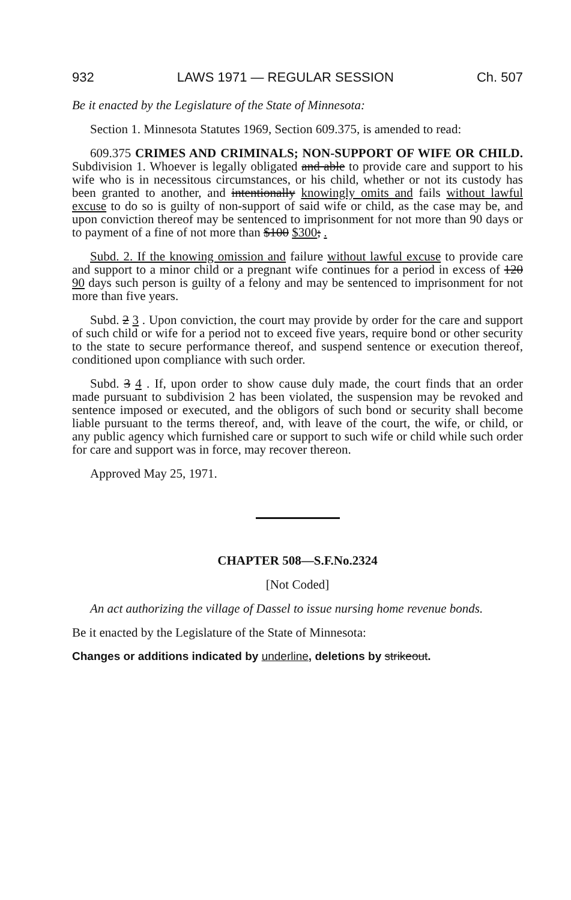932 LAWS 1971 — REGULAR SESSION Ch. 507
Be it enacted by the Legislature of the State of Minnesota:
Section 1. Minnesota Statutes 1969, Section 609.375, is amended to read:
609.375 CRIMES AND CRIMINALS; NON-SUPPORT OF WIFE OR CHILD. Subdivision 1. Whoever is legally obligated and able to provide care and support to his wife who is in necessitous circumstances, or his child, whether or not its custody has been granted to another, and intentionally knowingly omits and fails without lawful excuse to do so is guilty of non-support of said wife or child, as the case may be, and upon conviction thereof may be sentenced to imprisonment for not more than 90 days or to payment of a fine of not more than $100 $300; .
Subd. 2. If the knowing omission and failure without lawful excuse to provide care and support to a minor child or a pregnant wife continues for a period in excess of 120 90 days such person is guilty of a felony and may be sentenced to imprisonment for not more than five years.
Subd. 2 3 . Upon conviction, the court may provide by order for the care and support of such child or wife for a period not to exceed five years, require bond or other security to the state to secure performance thereof, and suspend sentence or execution thereof, conditioned upon compliance with such order.
Subd. 3 4 . If, upon order to show cause duly made, the court finds that an order made pursuant to subdivision 2 has been violated, the suspension may be revoked and sentence imposed or executed, and the obligors of such bond or security shall become liable pursuant to the terms thereof, and, with leave of the court, the wife, or child, or any public agency which furnished care or support to such wife or child while such order for care and support was in force, may recover thereon.
Approved May 25, 1971.
CHAPTER 508—S.F.No.2324
[Not Coded]
An act authorizing the village of Dassel to issue nursing home revenue bonds.
Be it enacted by the Legislature of the State of Minnesota:
Changes or additions indicated by underline, deletions by strikeout.